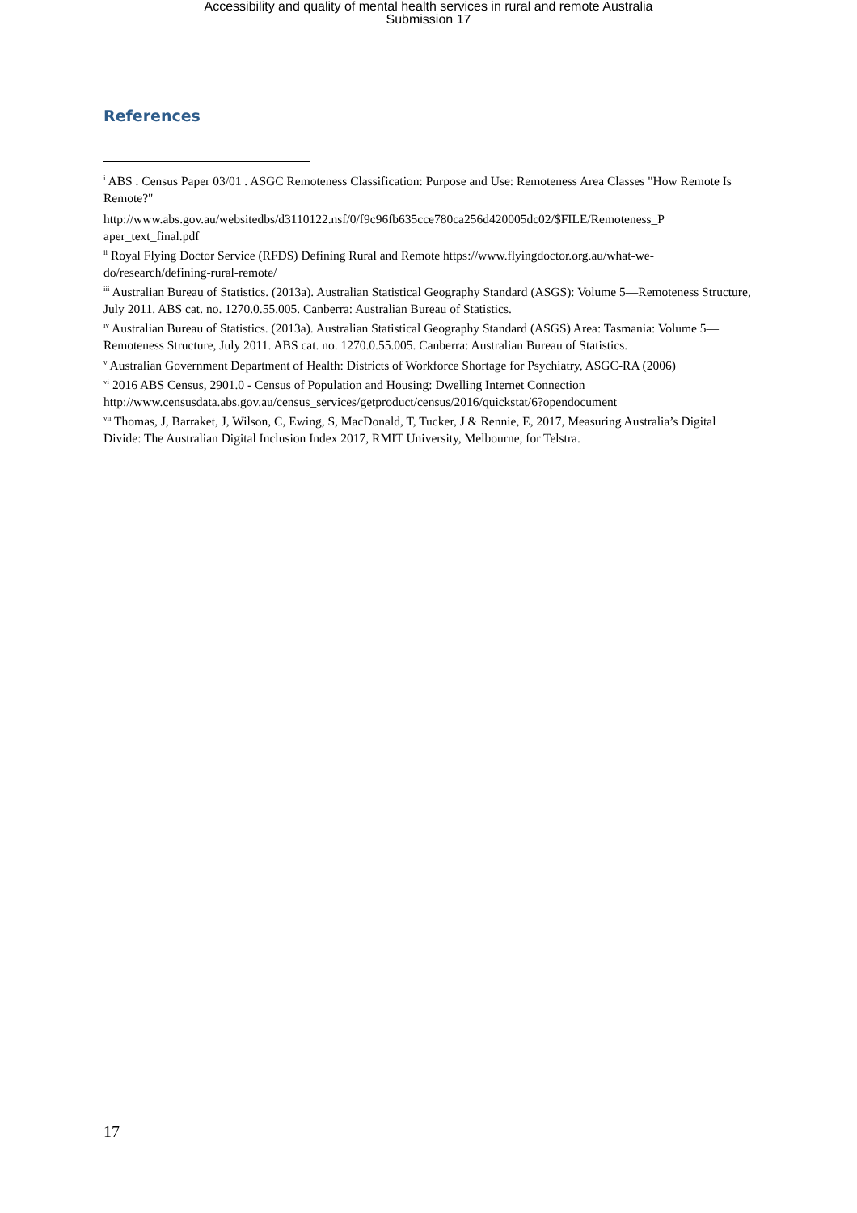Accessibility and quality of mental health services in rural and remote Australia
Submission 17
References
<sup>i</sup> ABS . Census Paper 03/01 . ASGC Remoteness Classification: Purpose and Use: Remoteness Area Classes "How Remote Is Remote?"
http://www.abs.gov.au/websitedbs/d3110122.nsf/0/f9c96fb635cce780ca256d420005dc02/$FILE/Remoteness_P aper_text_final.pdf
<sup>ii</sup> Royal Flying Doctor Service (RFDS) Defining Rural and Remote https://www.flyingdoctor.org.au/what-we-do/research/defining-rural-remote/
<sup>iii</sup> Australian Bureau of Statistics. (2013a). Australian Statistical Geography Standard (ASGS): Volume 5—Remoteness Structure, July 2011. ABS cat. no. 1270.0.55.005. Canberra: Australian Bureau of Statistics.
<sup>iv</sup> Australian Bureau of Statistics. (2013a). Australian Statistical Geography Standard (ASGS) Area: Tasmania: Volume 5—Remoteness Structure, July 2011. ABS cat. no. 1270.0.55.005. Canberra: Australian Bureau of Statistics.
<sup>v</sup> Australian Government Department of Health: Districts of Workforce Shortage for Psychiatry, ASGC-RA (2006)
<sup>vi</sup> 2016 ABS Census, 2901.0 - Census of Population and Housing: Dwelling Internet Connection http://www.censusdata.abs.gov.au/census_services/getproduct/census/2016/quickstat/6?opendocument
<sup>vii</sup> Thomas, J, Barraket, J, Wilson, C, Ewing, S, MacDonald, T, Tucker, J & Rennie, E, 2017, Measuring Australia’s Digital Divide: The Australian Digital Inclusion Index 2017, RMIT University, Melbourne, for Telstra.
17